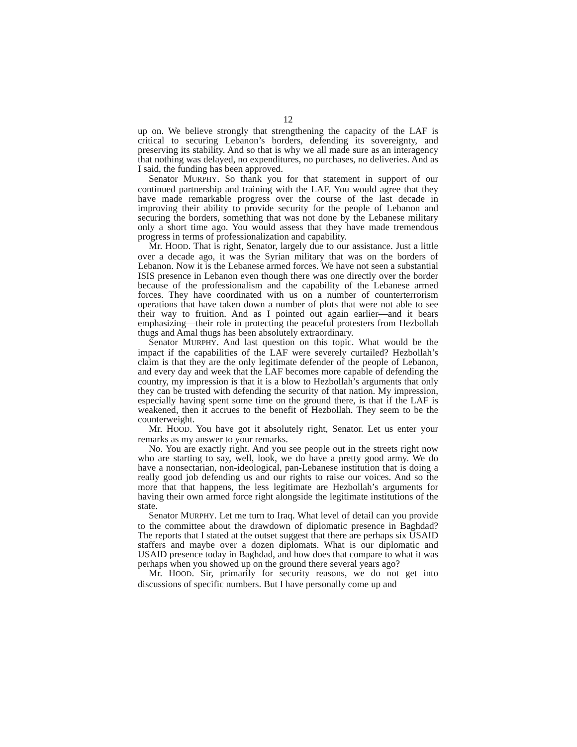12
up on. We believe strongly that strengthening the capacity of the LAF is critical to securing Lebanon’s borders, defending its sovereignty, and preserving its stability. And so that is why we all made sure as an interagency that nothing was delayed, no expenditures, no purchases, no deliveries. And as I said, the funding has been approved.
Senator MURPHY. So thank you for that statement in support of our continued partnership and training with the LAF. You would agree that they have made remarkable progress over the course of the last decade in improving their ability to provide security for the people of Lebanon and securing the borders, something that was not done by the Lebanese military only a short time ago. You would assess that they have made tremendous progress in terms of professionalization and capability.
Mr. HOOD. That is right, Senator, largely due to our assistance. Just a little over a decade ago, it was the Syrian military that was on the borders of Lebanon. Now it is the Lebanese armed forces. We have not seen a substantial ISIS presence in Lebanon even though there was one directly over the border because of the professionalism and the capability of the Lebanese armed forces. They have coordinated with us on a number of counterterrorism operations that have taken down a number of plots that were not able to see their way to fruition. And as I pointed out again earlier—and it bears emphasizing—their role in protecting the peaceful protesters from Hezbollah thugs and Amal thugs has been absolutely extraordinary.
Senator MURPHY. And last question on this topic. What would be the impact if the capabilities of the LAF were severely curtailed? Hezbollah’s claim is that they are the only legitimate defender of the people of Lebanon, and every day and week that the LAF becomes more capable of defending the country, my impression is that it is a blow to Hezbollah’s arguments that only they can be trusted with defending the security of that nation. My impression, especially having spent some time on the ground there, is that if the LAF is weakened, then it accrues to the benefit of Hezbollah. They seem to be the counterweight.
Mr. HOOD. You have got it absolutely right, Senator. Let us enter your remarks as my answer to your remarks.
No. You are exactly right. And you see people out in the streets right now who are starting to say, well, look, we do have a pretty good army. We do have a nonsectarian, non-ideological, pan-Lebanese institution that is doing a really good job defending us and our rights to raise our voices. And so the more that that happens, the less legitimate are Hezbollah’s arguments for having their own armed force right alongside the legitimate institutions of the state.
Senator MURPHY. Let me turn to Iraq. What level of detail can you provide to the committee about the drawdown of diplomatic presence in Baghdad? The reports that I stated at the outset suggest that there are perhaps six USAID staffers and maybe over a dozen diplomats. What is our diplomatic and USAID presence today in Baghdad, and how does that compare to what it was perhaps when you showed up on the ground there several years ago?
Mr. HOOD. Sir, primarily for security reasons, we do not get into discussions of specific numbers. But I have personally come up and